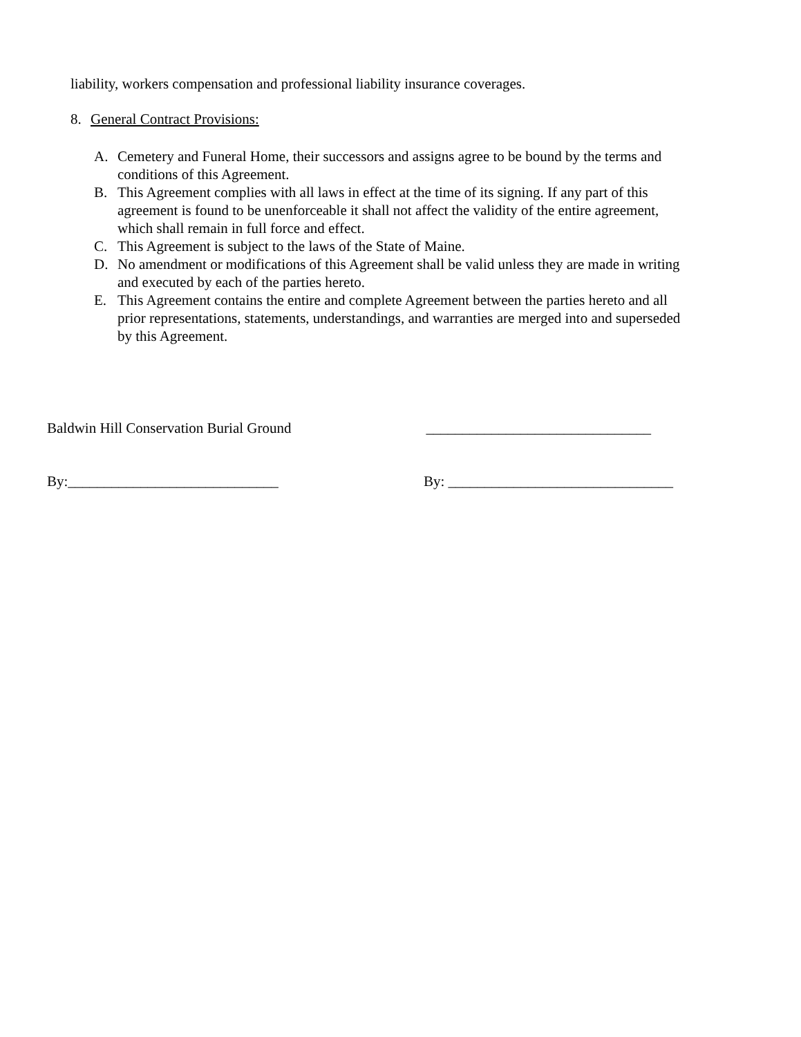liability, workers compensation and professional liability insurance coverages.
8. General Contract Provisions:
A. Cemetery and Funeral Home, their successors and assigns agree to be bound by the terms and conditions of this Agreement.
B. This Agreement complies with all laws in effect at the time of its signing. If any part of this agreement is found to be unenforceable it shall not affect the validity of the entire agreement, which shall remain in full force and effect.
C. This Agreement is subject to the laws of the State of Maine.
D. No amendment or modifications of this Agreement shall be valid unless they are made in writing and executed by each of the parties hereto.
E. This Agreement contains the entire and complete Agreement between the parties hereto and all prior representations, statements, understandings, and warranties are merged into and superseded by this Agreement.
Baldwin Hill Conservation Burial Ground _______________________________
By:_____________________________ By: _______________________________